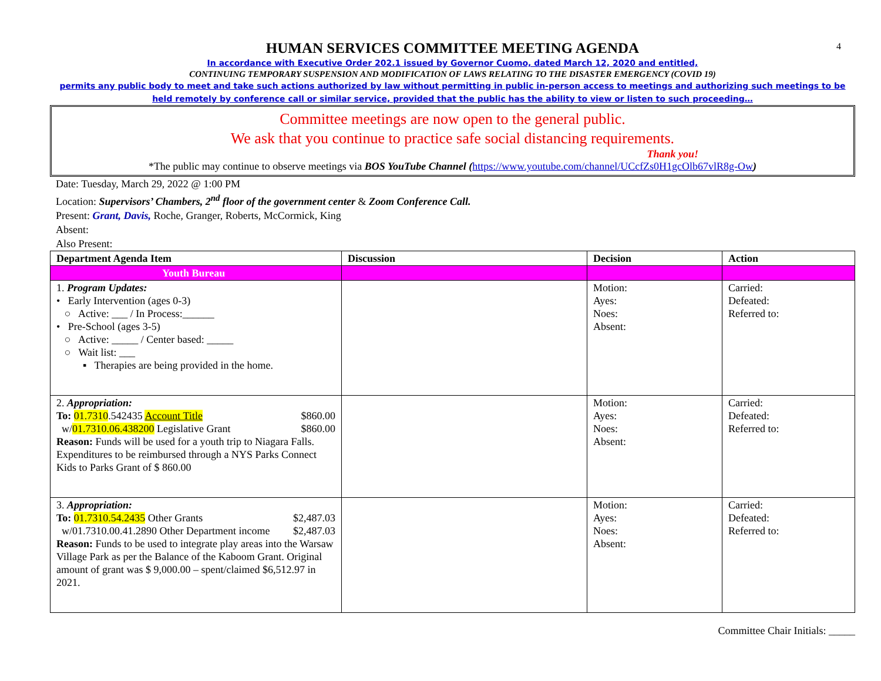4
HUMAN SERVICES COMMITTEE MEETING AGENDA
In accordance with Executive Order 202.1 issued by Governor Cuomo, dated March 12, 2020 and entitled,
CONTINUING TEMPORARY SUSPENSION AND MODIFICATION OF LAWS RELATING TO THE DISASTER EMERGENCY (COVID 19)
permits any public body to meet and take such actions authorized by law without permitting in public in-person access to meetings and authorizing such meetings to be held remotely by conference call or similar service, provided that the public has the ability to view or listen to such proceeding…
Committee meetings are now open to the general public.
We ask that you continue to practice safe social distancing requirements.
Thank you!
*The public may continue to observe meetings via BOS YouTube Channel (https://www.youtube.com/channel/UCcfZs0H1gcOlb67vlR8g-Ow)
Date: Tuesday, March 29, 2022 @ 1:00 PM
Location: Supervisors’ Chambers, 2<sup>nd</sup> floor of the government center & Zoom Conference Call.
Present: Grant, Davis, Roche, Granger, Roberts, McCormick, King
Absent:
Also Present:
| Department Agenda Item | Discussion | Decision | Action |
| --- | --- | --- | --- |
| Youth Bureau | | | |
| 1. Program Updates: • Early Intervention (ages 0-3) ○ Active: ___ / In Process:______ • Pre-School (ages 3-5) ○ Active: _____ / Center based: _____ ○ Wait list: ___ ▪ Therapies are being provided in the home. | | Motion: Ayes: Noes: Absent: | Carried: Defeated: Referred to: |
| 2. Appropriation: To: 01.7310 .542435 Account Title $860.00 w/ 01.7310.06.438200 Legislative Grant $860.00 Reason: Funds will be used for a youth trip to Niagara Falls. Expenditures to be reimbursed through a NYS Parks Connect Kids to Parks Grant of $ 860.00 | | Motion: Ayes: Noes: Absent: | Carried: Defeated: Referred to: |
| 3. Appropriation: To: 01.7310.54.2435 Other Grants $2,487.03 w/01.7310.00.41.2890 Other Department income $2,487.03 Reason: Funds to be used to integrate play areas into the Warsaw Village Park as per the Balance of the Kaboom Grant. Original amount of grant was $ 9,000.00 – spent/claimed $6,512.97 in 2021. | | Motion: Ayes: Noes: Absent: | Carried: Defeated: Referred to: |
Committee Chair Initials: _____